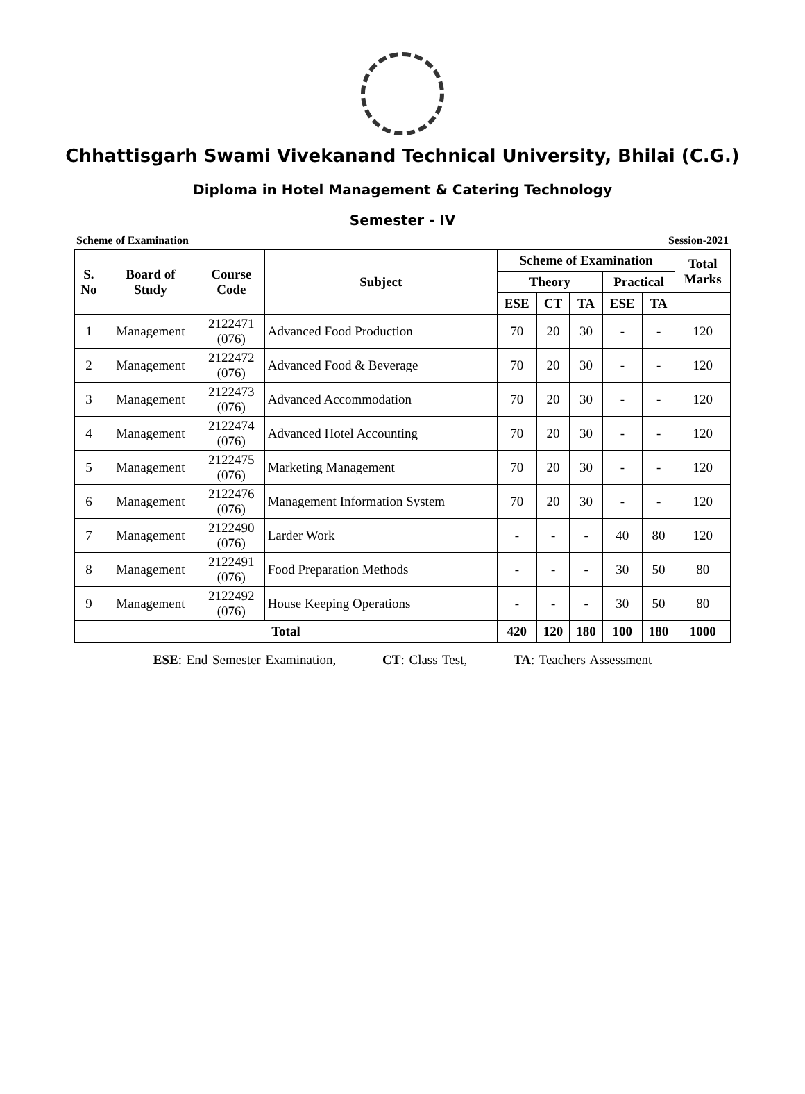Chhattisgarh Swami Vivekanand Technical University, Bhilai (C.G.)
Diploma in Hotel Management & Catering Technology
Semester - IV
Scheme of Examination Session-2021
| S. No | Board of Study | Course Code | Subject | Scheme of Examination | | | | | Total Marks |
| --- | --- | --- | --- | --- | --- | --- | --- | --- | --- |
| | | | | Theory | | | Practical | | |
| | | | | ESE | CT | TA | ESE | TA | |
| 1 | Management | 2122471 (076) | Advanced Food Production | 70 | 20 | 30 | - | - | 120 |
| 2 | Management | 2122472 (076) | Advanced Food & Beverage | 70 | 20 | 30 | - | - | 120 |
| 3 | Management | 2122473 (076) | Advanced Accommodation | 70 | 20 | 30 | - | - | 120 |
| 4 | Management | 2122474 (076) | Advanced Hotel Accounting | 70 | 20 | 30 | - | - | 120 |
| 5 | Management | 2122475 (076) | Marketing Management | 70 | 20 | 30 | - | - | 120 |
| 6 | Management | 2122476 (076) | Management Information System | 70 | 20 | 30 | - | - | 120 |
| 7 | Management | 2122490 (076) | Larder Work | - | - | - | 40 | 80 | 120 |
| 8 | Management | 2122491 (076) | Food Preparation Methods | - | - | - | 30 | 50 | 80 |
| 9 | Management | 2122492 (076) | House Keeping Operations | - | - | - | 30 | 50 | 80 |
| Total | | | | 420 | 120 | 180 | 100 | 180 | 1000 |
ESE: End Semester Examination, CT: Class Test, TA: Teachers Assessment